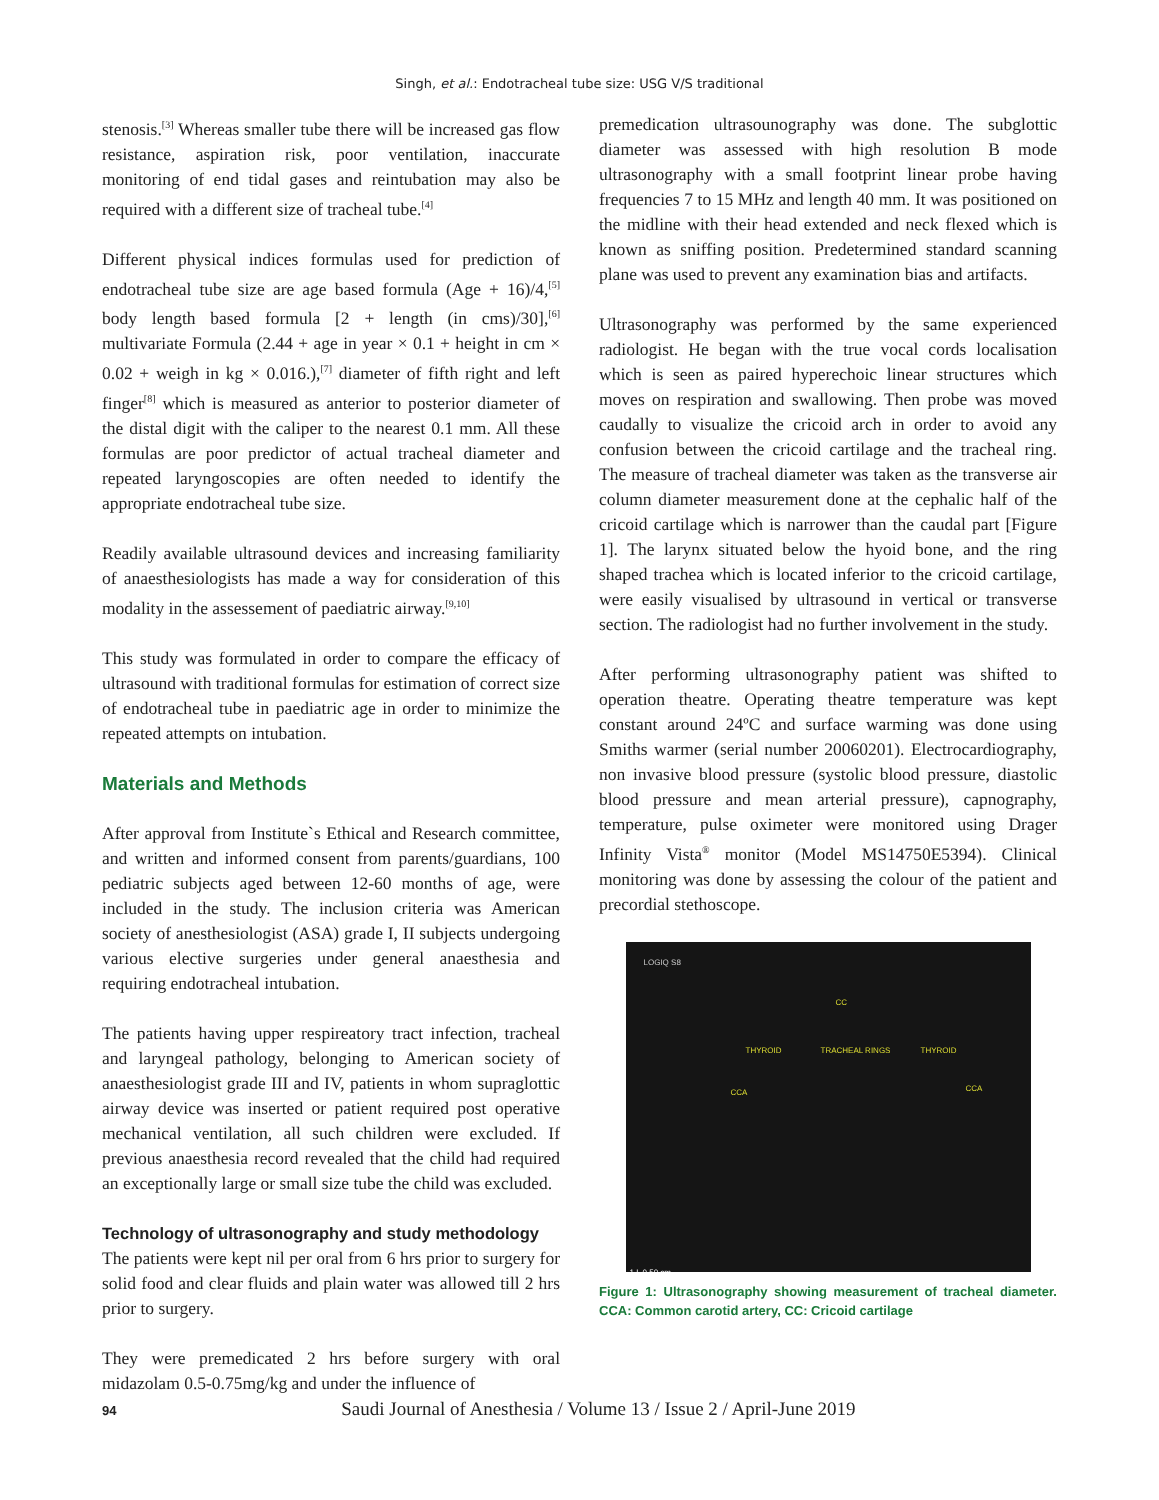Singh, et al.: Endotracheal tube size: USG V/S traditional
stenosis.<sup>[3]</sup> Whereas smaller tube there will be increased gas flow resistance, aspiration risk, poor ventilation, inaccurate monitoring of end tidal gases and reintubation may also be required with a different size of tracheal tube.<sup>[4]</sup>
Different physical indices formulas used for prediction of endotracheal tube size are age based formula (Age + 16)/4,<sup>[5]</sup> body length based formula [2 + length (in cms)/30],<sup>[6]</sup> multivariate Formula (2.44 + age in year × 0.1 + height in cm × 0.02 + weigh in kg × 0.016.),<sup>[7]</sup> diameter of fifth right and left finger<sup>[8]</sup> which is measured as anterior to posterior diameter of the distal digit with the caliper to the nearest 0.1 mm. All these formulas are poor predictor of actual tracheal diameter and repeated laryngoscopies are often needed to identify the appropriate endotracheal tube size.
Readily available ultrasound devices and increasing familiarity of anaesthesiologists has made a way for consideration of this modality in the assessement of paediatric airway.<sup>[9,10]</sup>
This study was formulated in order to compare the efficacy of ultrasound with traditional formulas for estimation of correct size of endotracheal tube in paediatric age in order to minimize the repeated attempts on intubation.
Materials and Methods
After approval from Institute`s Ethical and Research committee, and written and informed consent from parents/guardians, 100 pediatric subjects aged between 12-60 months of age, were included in the study. The inclusion criteria was American society of anesthesiologist (ASA) grade I, II subjects undergoing various elective surgeries under general anaesthesia and requiring endotracheal intubation.
The patients having upper respireatory tract infection, tracheal and laryngeal pathology, belonging to American society of anaesthesiologist grade III and IV, patients in whom supraglottic airway device was inserted or patient required post operative mechanical ventilation, all such children were excluded. If previous anaesthesia record revealed that the child had required an exceptionally large or small size tube the child was excluded.
Technology of ultrasonography and study methodology
The patients were kept nil per oral from 6 hrs prior to surgery for solid food and clear fluids and plain water was allowed till 2 hrs prior to surgery.
They were premedicated 2 hrs before surgery with oral midazolam 0.5-0.75mg/kg and under the influence of
premedication ultrasounography was done. The subglottic diameter was assessed with high resolution B mode ultrasonography with a small footprint linear probe having frequencies 7 to 15 MHz and length 40 mm. It was positioned on the midline with their head extended and neck flexed which is known as sniffing position. Predetermined standard scanning plane was used to prevent any examination bias and artifacts.
Ultrasonography was performed by the same experienced radiologist. He began with the true vocal cords localisation which is seen as paired hyperechoic linear structures which moves on respiration and swallowing. Then probe was moved caudally to visualize the cricoid arch in order to avoid any confusion between the cricoid cartilage and the tracheal ring. The measure of tracheal diameter was taken as the transverse air column diameter measurement done at the cephalic half of the cricoid cartilage which is narrower than the caudal part [Figure 1]. The larynx situated below the hyoid bone, and the ring shaped trachea which is located inferior to the cricoid cartilage, were easily visualised by ultrasound in vertical or transverse section. The radiologist had no further involvement in the study.
After performing ultrasonography patient was shifted to operation theatre. Operating theatre temperature was kept constant around 24ºC and surface warming was done using Smiths warmer (serial number 20060201). Electrocardiography, non invasive blood pressure (systolic blood pressure, diastolic blood pressure and mean arterial pressure), capnography, temperature, pulse oximeter were monitored using Drager Infinity Vista<sup>®</sup> monitor (Model MS14750E5394). Clinical monitoring was done by assessing the colour of the patient and precordial stethoscope.
LOGIQ S8
CC
THYROID TRACHEAL RINGS THYROID
CCA CCA
1 L 0.50 cm
Figure 1: Ultrasonography showing measurement of tracheal diameter. CCA: Common carotid artery, CC: Cricoid cartilage
94 Saudi Journal of Anesthesia / Volume 13 / Issue 2 / April-June 2019